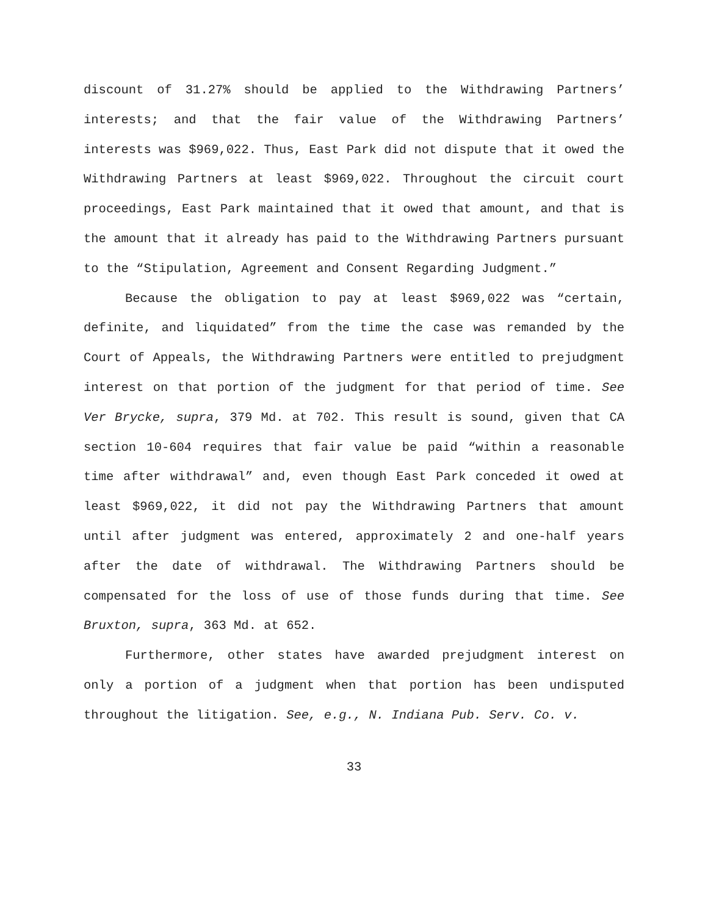discount of 31.27% should be applied to the Withdrawing Partners’ interests; and that the fair value of the Withdrawing Partners’ interests was $969,022. Thus, East Park did not dispute that it owed the Withdrawing Partners at least $969,022. Throughout the circuit court proceedings, East Park maintained that it owed that amount, and that is the amount that it already has paid to the Withdrawing Partners pursuant to the “Stipulation, Agreement and Consent Regarding Judgment.”
Because the obligation to pay at least $969,022 was “certain, definite, and liquidated” from the time the case was remanded by the Court of Appeals, the Withdrawing Partners were entitled to prejudgment interest on that portion of the judgment for that period of time. See Ver Brycke, supra, 379 Md. at 702. This result is sound, given that CA section 10-604 requires that fair value be paid “within a reasonable time after withdrawal” and, even though East Park conceded it owed at least $969,022, it did not pay the Withdrawing Partners that amount until after judgment was entered, approximately 2 and one-half years after the date of withdrawal. The Withdrawing Partners should be compensated for the loss of use of those funds during that time. See Bruxton, supra, 363 Md. at 652.
Furthermore, other states have awarded prejudgment interest on only a portion of a judgment when that portion has been undisputed throughout the litigation. See, e.g., N. Indiana Pub. Serv. Co. v.
33